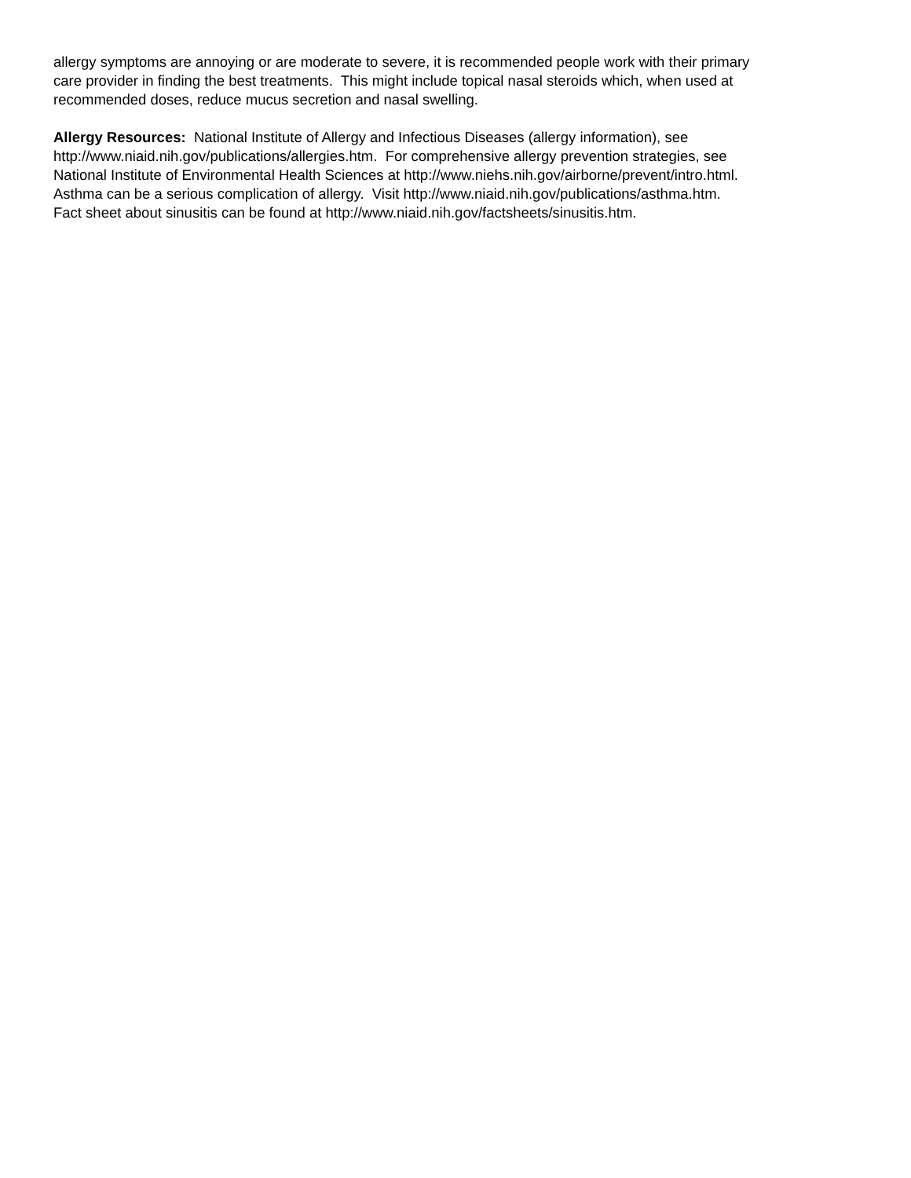allergy symptoms are annoying or are moderate to severe, it is recommended people work with their primary
care provider in finding the best treatments. This might include topical nasal steroids which, when used at
recommended doses, reduce mucus secretion and nasal swelling.
Allergy Resources: National Institute of Allergy and Infectious Diseases (allergy information), see
http://www.niaid.nih.gov/publications/allergies.htm. For comprehensive allergy prevention strategies, see
National Institute of Environmental Health Sciences at http://www.niehs.nih.gov/airborne/prevent/intro.html.
Asthma can be a serious complication of allergy. Visit http://www.niaid.nih.gov/publications/asthma.htm.
Fact sheet about sinusitis can be found at http://www.niaid.nih.gov/factsheets/sinusitis.htm.